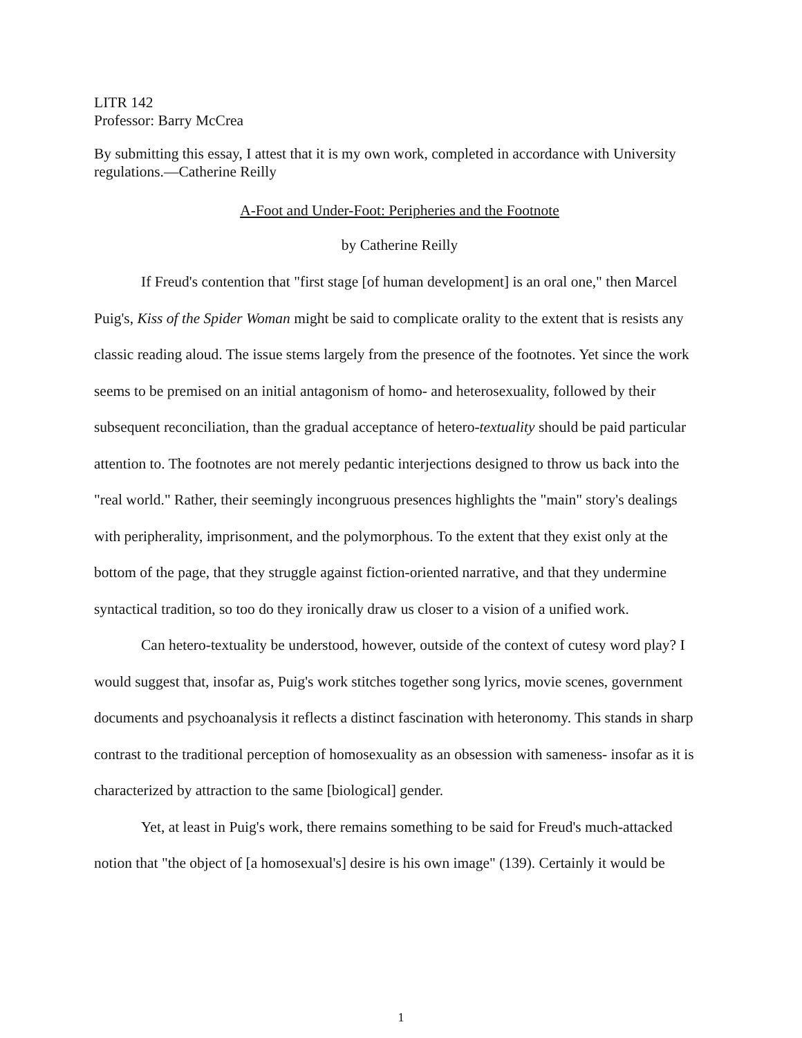LITR 142
Professor: Barry McCrea
By submitting this essay, I attest that it is my own work, completed in accordance with University regulations.—Catherine Reilly
A-Foot and Under-Foot: Peripheries and the Footnote
by Catherine Reilly
If Freud's contention that "first stage [of human development] is an oral one," then Marcel Puig's, Kiss of the Spider Woman might be said to complicate orality to the extent that is resists any classic reading aloud. The issue stems largely from the presence of the footnotes. Yet since the work seems to be premised on an initial antagonism of homo- and heterosexuality, followed by their subsequent reconciliation, than the gradual acceptance of hetero-textuality should be paid particular attention to. The footnotes are not merely pedantic interjections designed to throw us back into the "real world." Rather, their seemingly incongruous presences highlights the "main" story's dealings with peripherality, imprisonment, and the polymorphous. To the extent that they exist only at the bottom of the page, that they struggle against fiction-oriented narrative, and that they undermine syntactical tradition, so too do they ironically draw us closer to a vision of a unified work.
Can hetero-textuality be understood, however, outside of the context of cutesy word play? I would suggest that, insofar as, Puig's work stitches together song lyrics, movie scenes, government documents and psychoanalysis it reflects a distinct fascination with heteronomy. This stands in sharp contrast to the traditional perception of homosexuality as an obsession with sameness- insofar as it is characterized by attraction to the same [biological] gender.
Yet, at least in Puig's work, there remains something to be said for Freud's much-attacked notion that "the object of [a homosexual's] desire is his own image" (139). Certainly it would be
1